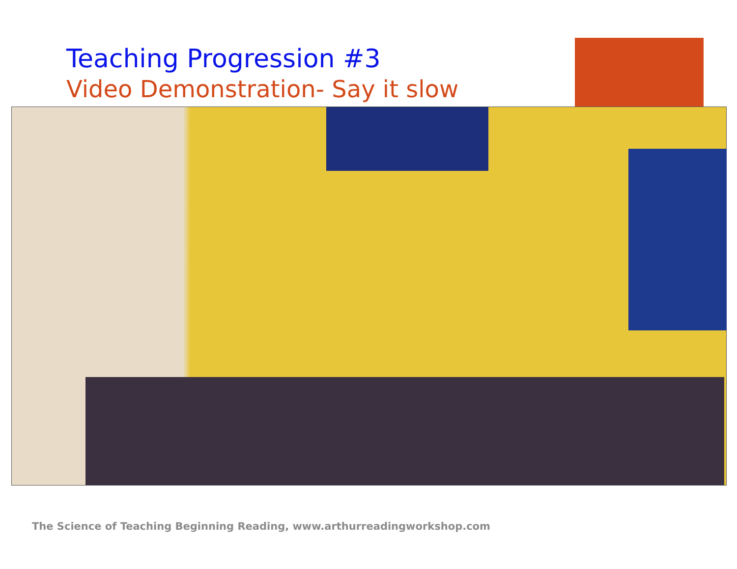Teaching Progression #3
Video Demonstration- Say it slow
The Science of Teaching Beginning Reading, www.arthurreadingworkshop.com